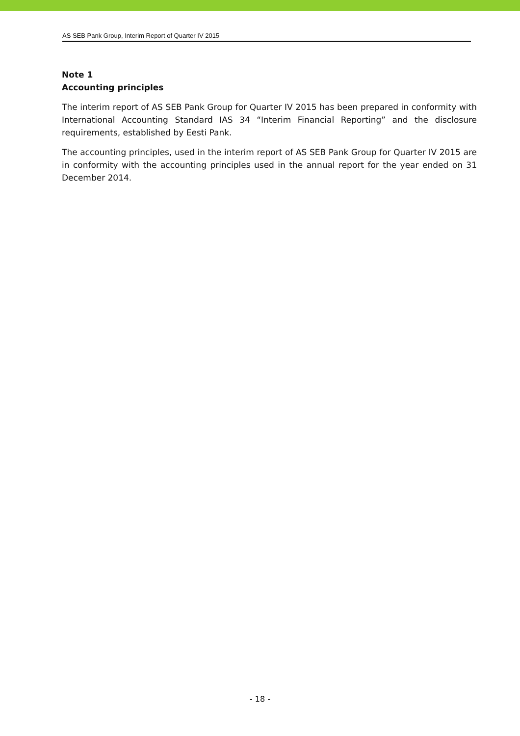AS SEB Pank Group, Interim Report of Quarter IV 2015
Note 1
Accounting principles
The interim report of AS SEB Pank Group for Quarter IV 2015 has been prepared in conformity with International Accounting Standard IAS 34 “Interim Financial Reporting” and the disclosure requirements, established by Eesti Pank.
The accounting principles, used in the interim report of AS SEB Pank Group for Quarter IV 2015 are in conformity with the accounting principles used in the annual report for the year ended on 31 December 2014.
- 18 -